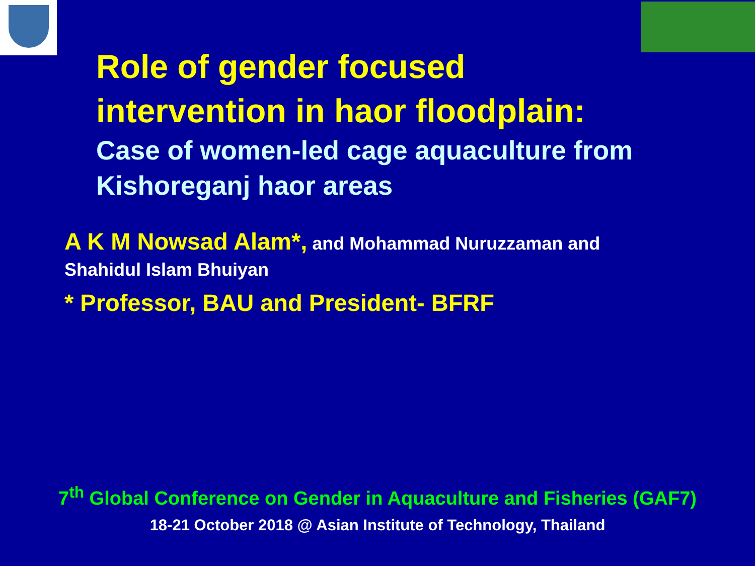Role of gender focused
intervention in haor floodplain:
Case of women-led cage aquaculture from
Kishoreganj haor areas
A K M Nowsad Alam*, and Mohammad Nuruzzaman and
Shahidul Islam Bhuiyan
* Professor, BAU and President- BFRF
7<sup>th</sup> Global Conference on Gender in Aquaculture and Fisheries (GAF7)
18-21 October 2018 @ Asian Institute of Technology, Thailand